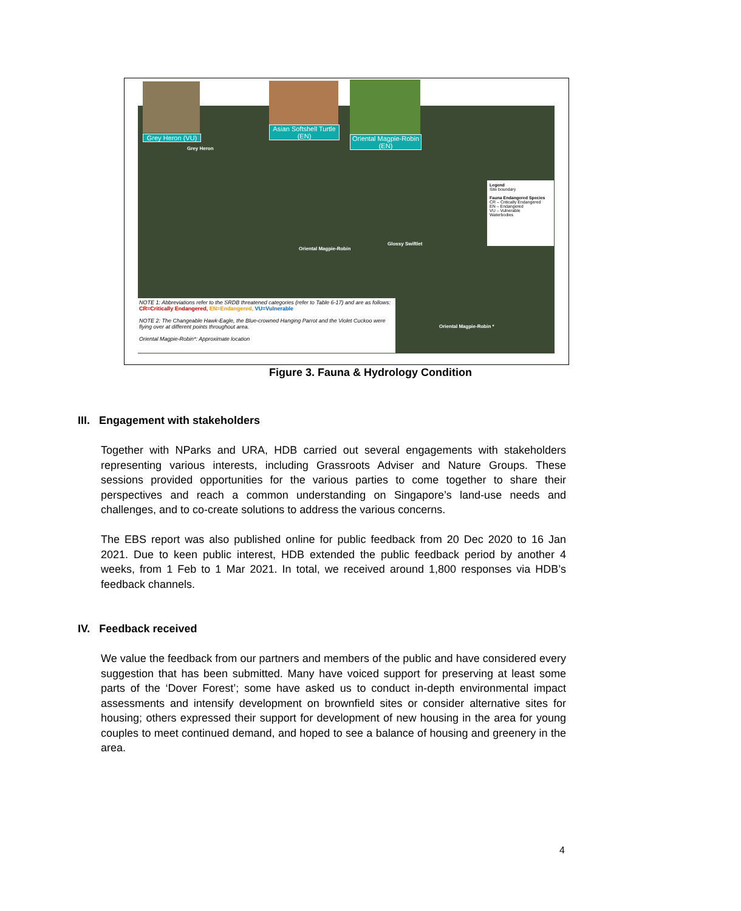Grey Heron (VU)
Asian Softshell Turtle (EN)
Oriental Magpie-Robin (EN)
Grey Heron
Oriental Magpie-Robin
Glossy Swiftlet
Oriental Magpie-Robin *
Legend
Site boundary
Fauna Endangered Species
CR – Critically Endangered
EN – Endangered
VU – Vulnerable
Waterbodies
NOTE 1: Abbreviations refer to the SRDB threatened categories (refer to Table 6-17) and are as follows:
CR=Critically Endangered, EN=Endangered, VU=Vulnerable
NOTE 2: The Changeable Hawk-Eagle, the Blue-crowned Hanging Parrot and the Violet Cuckoo were flying over at different points throughout area.
Oriental Magpie-Robin*: Approximate location
Figure 3. Fauna & Hydrology Condition
III. Engagement with stakeholders
Together with NParks and URA, HDB carried out several engagements with stakeholders representing various interests, including Grassroots Adviser and Nature Groups. These sessions provided opportunities for the various parties to come together to share their perspectives and reach a common understanding on Singapore’s land-use needs and challenges, and to co-create solutions to address the various concerns.
The EBS report was also published online for public feedback from 20 Dec 2020 to 16 Jan 2021. Due to keen public interest, HDB extended the public feedback period by another 4 weeks, from 1 Feb to 1 Mar 2021. In total, we received around 1,800 responses via HDB’s feedback channels.
IV. Feedback received
We value the feedback from our partners and members of the public and have considered every suggestion that has been submitted. Many have voiced support for preserving at least some parts of the ‘Dover Forest’; some have asked us to conduct in-depth environmental impact assessments and intensify development on brownfield sites or consider alternative sites for housing; others expressed their support for development of new housing in the area for young couples to meet continued demand, and hoped to see a balance of housing and greenery in the area.
4